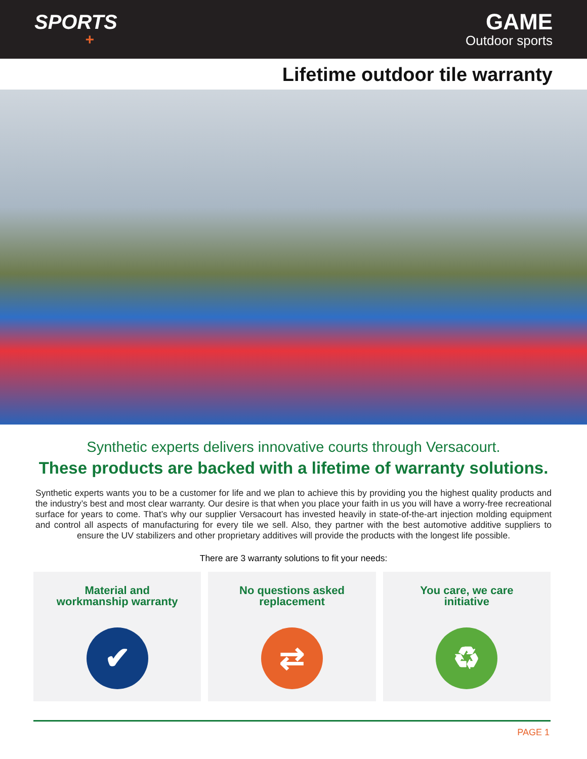SPORTS
+
GAME
Outdoor sports
Lifetime outdoor tile warranty
Synthetic experts delivers innovative courts through Versacourt.
These products are backed with a lifetime of warranty solutions.
Synthetic experts wants you to be a customer for life and we plan to achieve this by providing you the highest quality products and the industry’s best and most clear warranty. Our desire is that when you place your faith in us you will have a worry-free recreational surface for years to come. That’s why our supplier Versacourt has invested heavily in state-of-the-art injection molding equipment and control all aspects of manufacturing for every tile we sell. Also, they partner with the best automotive additive suppliers to ensure the UV stabilizers and other proprietary additives will provide the products with the longest life possible.
There are 3 warranty solutions to fit your needs:
Material and
workmanship warranty
✔
No questions asked
replacement
⇄
You care, we care
initiative
♻
PAGE 1